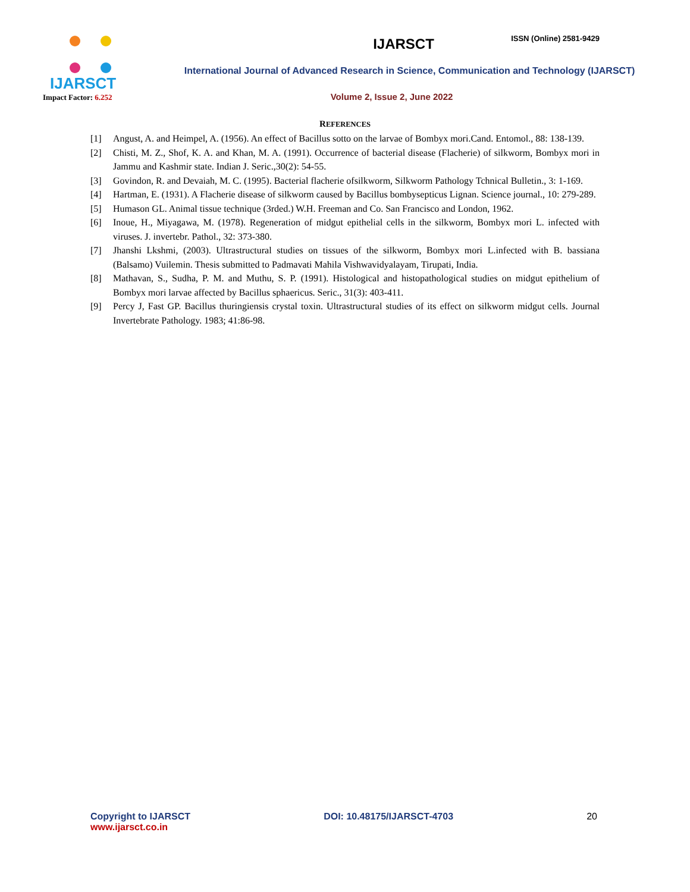IJARSCT
Impact Factor: 6.252
IJARSCT
International Journal of Advanced Research in Science, Communication and Technology (IJARSCT)
Volume 2, Issue 2, June 2022
ISSN (Online) 2581-9429
REFERENCES
[1] Angust, A. and Heimpel, A. (1956). An effect of Bacillus sotto on the larvae of Bombyx mori.Cand. Entomol., 88: 138-139.
[2] Chisti, M. Z., Shof, K. A. and Khan, M. A. (1991). Occurrence of bacterial disease (Flacherie) of silkworm, Bombyx mori in Jammu and Kashmir state. Indian J. Seric.,30(2): 54-55.
[3] Govindon, R. and Devaiah, M. C. (1995). Bacterial flacherie ofsilkworm, Silkworm Pathology Tchnical Bulletin., 3: 1-169.
[4] Hartman, E. (1931). A Flacherie disease of silkworm caused by Bacillus bombysepticus Lignan. Science journal., 10: 279-289.
[5] Humason GL. Animal tissue technique (3rded.) W.H. Freeman and Co. San Francisco and London, 1962.
[6] Inoue, H., Miyagawa, M. (1978). Regeneration of midgut epithelial cells in the silkworm, Bombyx mori L. infected with viruses. J. invertebr. Pathol., 32: 373-380.
[7] Jhanshi Lkshmi, (2003). Ultrastructural studies on tissues of the silkworm, Bombyx mori L.infected with B. bassiana (Balsamo) Vuilemin. Thesis submitted to Padmavati Mahila Vishwavidyalayam, Tirupati, India.
[8] Mathavan, S., Sudha, P. M. and Muthu, S. P. (1991). Histological and histopathological studies on midgut epithelium of Bombyx mori larvae affected by Bacillus sphaericus. Seric., 31(3): 403-411.
[9] Percy J, Fast GP. Bacillus thuringiensis crystal toxin. Ultrastructural studies of its effect on silkworm midgut cells. Journal Invertebrate Pathology. 1983; 41:86-98.
Copyright to IJARSCT
www.ijarsct.co.in
DOI: 10.48175/IJARSCT-4703 20